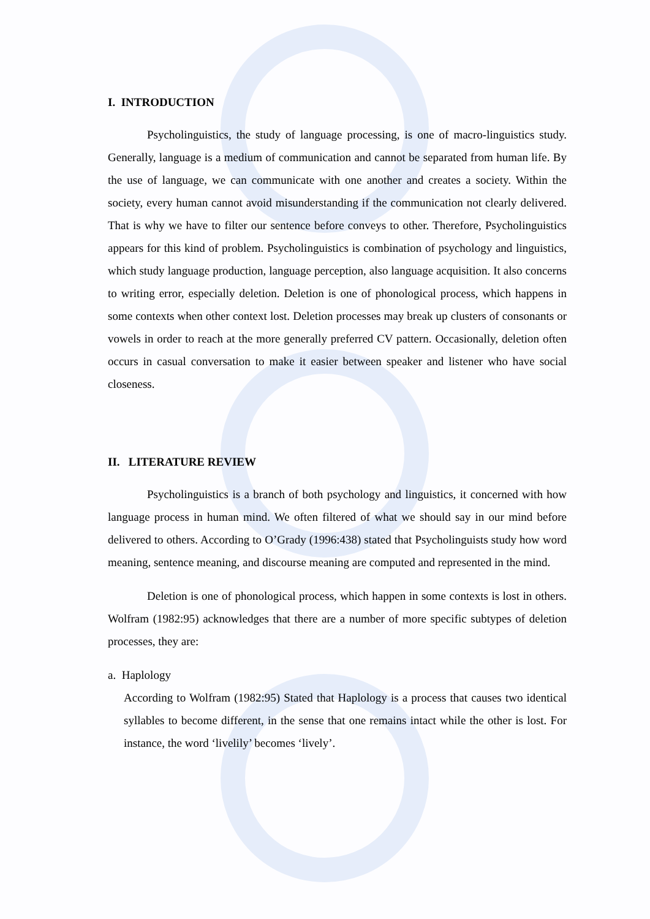I. INTRODUCTION
Psycholinguistics, the study of language processing, is one of macro-linguistics study. Generally, language is a medium of communication and cannot be separated from human life. By the use of language, we can communicate with one another and creates a society. Within the society, every human cannot avoid misunderstanding if the communication not clearly delivered. That is why we have to filter our sentence before conveys to other. Therefore, Psycholinguistics appears for this kind of problem. Psycholinguistics is combination of psychology and linguistics, which study language production, language perception, also language acquisition. It also concerns to writing error, especially deletion. Deletion is one of phonological process, which happens in some contexts when other context lost. Deletion processes may break up clusters of consonants or vowels in order to reach at the more generally preferred CV pattern. Occasionally, deletion often occurs in casual conversation to make it easier between speaker and listener who have social closeness.
II. LITERATURE REVIEW
Psycholinguistics is a branch of both psychology and linguistics, it concerned with how language process in human mind. We often filtered of what we should say in our mind before delivered to others. According to O’Grady (1996:438) stated that Psycholinguists study how word meaning, sentence meaning, and discourse meaning are computed and represented in the mind.
Deletion is one of phonological process, which happen in some contexts is lost in others. Wolfram (1982:95) acknowledges that there are a number of more specific subtypes of deletion processes, they are:
a. Haplology
According to Wolfram (1982:95) Stated that Haplology is a process that causes two identical syllables to become different, in the sense that one remains intact while the other is lost. For instance, the word ‘livelily’ becomes ‘lively’.